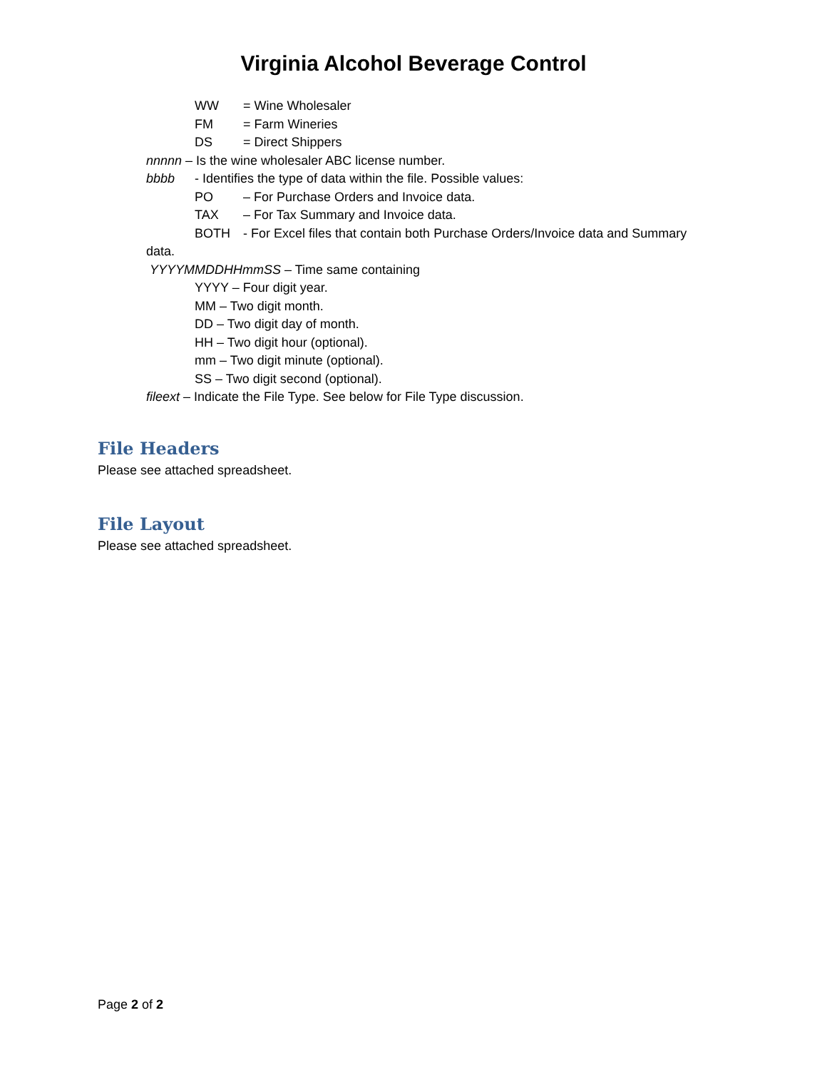Virginia Alcohol Beverage Control
WW = Wine Wholesaler
FM = Farm Wineries
DS = Direct Shippers
nnnnn – Is the wine wholesaler ABC license number.
bbbb - Identifies the type of data within the file. Possible values:
PO – For Purchase Orders and Invoice data.
TAX – For Tax Summary and Invoice data.
BOTH - For Excel files that contain both Purchase Orders/Invoice data and Summary
data.
YYYYMMDDHHmmSS – Time same containing
YYYY – Four digit year.
MM – Two digit month.
DD – Two digit day of month.
HH – Two digit hour (optional).
mm – Two digit minute (optional).
SS – Two digit second (optional).
fileext – Indicate the File Type. See below for File Type discussion.
File Headers
Please see attached spreadsheet.
File Layout
Please see attached spreadsheet.
Page 2 of 2